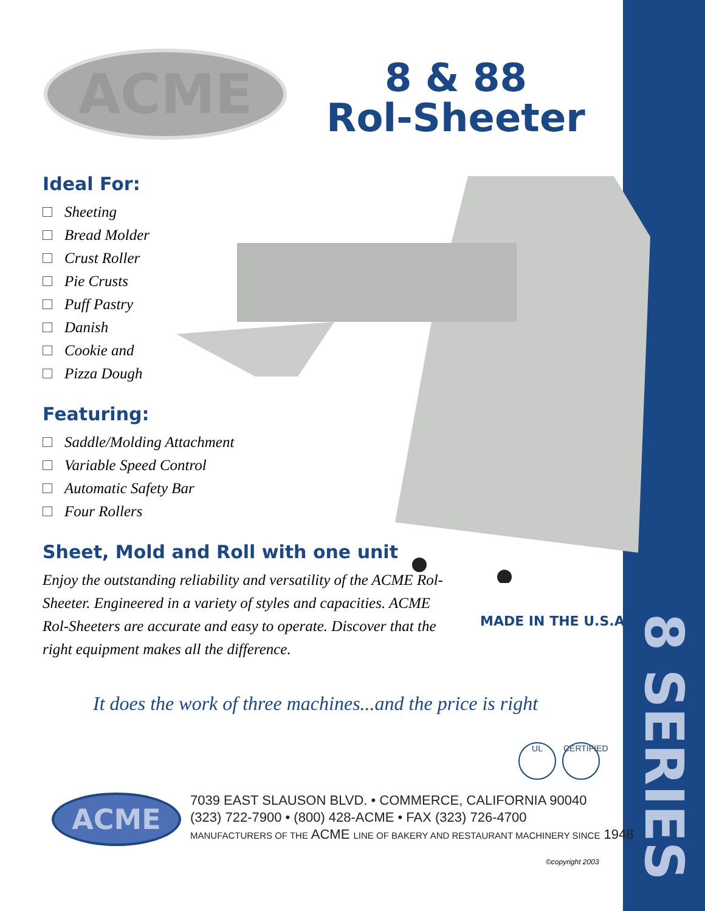ACME
8 & 88
Rol-Sheeter
Ideal For:
Sheeting
Bread Molder
Crust Roller
Pie Crusts
Puff Pastry
Danish
Cookie and
Pizza Dough
Featuring:
Saddle/Molding Attachment
Variable Speed Control
Automatic Safety Bar
Four Rollers
Sheet, Mold and Roll with one unit
Enjoy the outstanding reliability and versatility of the ACME Rol-Sheeter. Engineered in a variety of styles and capacities. ACME Rol-Sheeters are accurate and easy to operate. Discover that the right equipment makes all the difference.
MADE IN THE U.S.A.
It does the work of three machines...and the price is right
UL CERTIFIED
ACME
7039 EAST SLAUSON BLVD. • COMMERCE, CALIFORNIA 90040
(323) 722-7900 • (800) 428-ACME • FAX (323) 726-4700
MANUFACTURERS OF THE ACME LINE OF BAKERY AND RESTAURANT MACHINERY SINCE 1948
©copyright 2003
8 SERIES